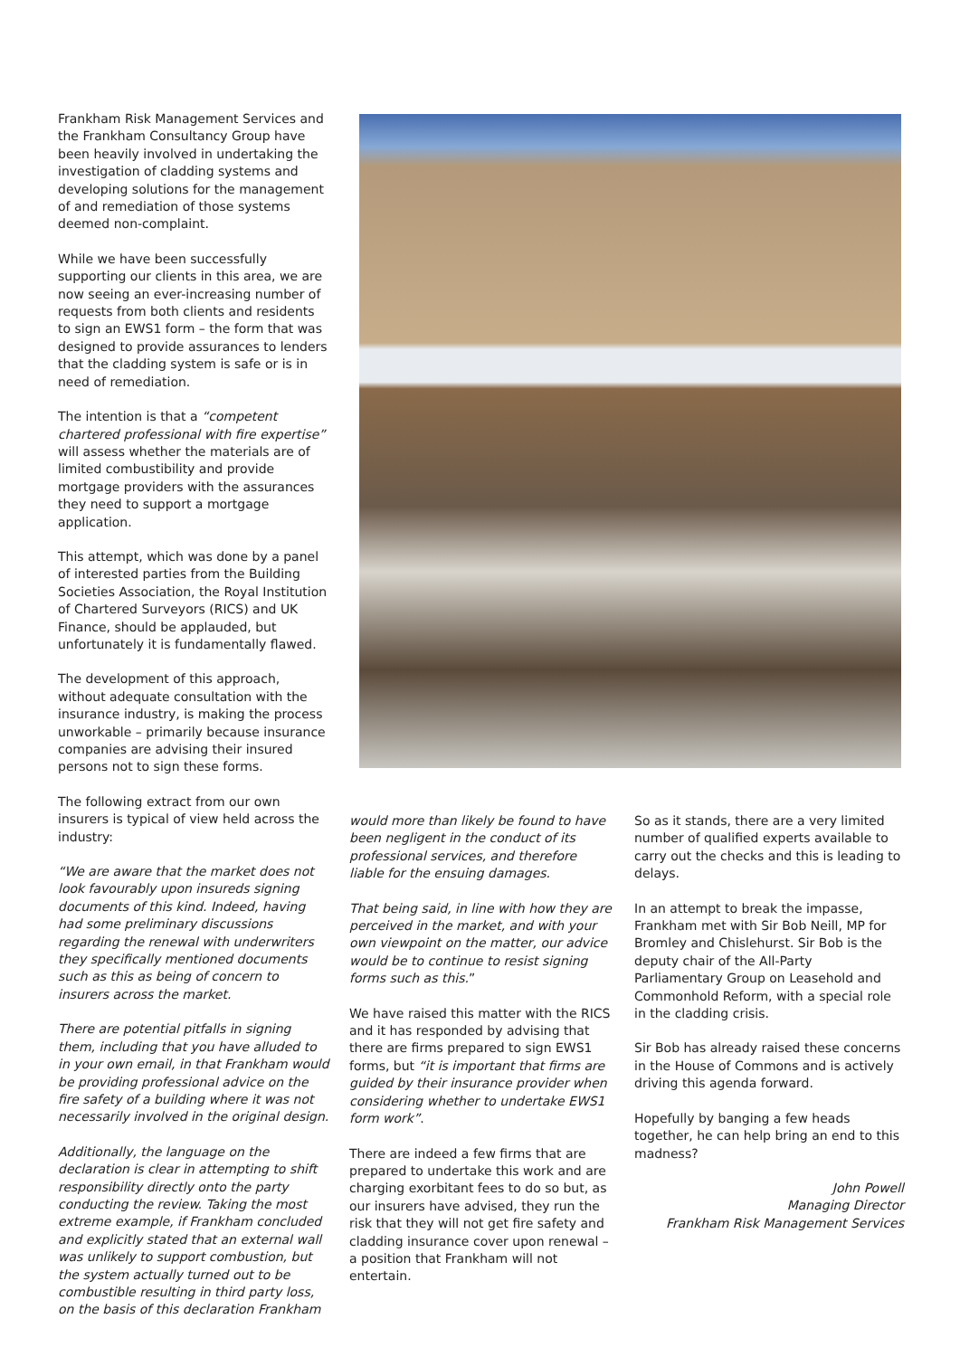Frankham Risk Management Services and the Frankham Consultancy Group have been heavily involved in undertaking the investigation of cladding systems and developing solutions for the management of and remediation of those systems deemed non-complaint.
While we have been successfully supporting our clients in this area, we are now seeing an ever-increasing number of requests from both clients and residents to sign an EWS1 form – the form that was designed to provide assurances to lenders that the cladding system is safe or is in need of remediation.
The intention is that a “competent chartered professional with fire expertise” will assess whether the materials are of limited combustibility and provide mortgage providers with the assurances they need to support a mortgage application.
This attempt, which was done by a panel of interested parties from the Building Societies Association, the Royal Institution of Chartered Surveyors (RICS) and UK Finance, should be applauded, but unfortunately it is fundamentally flawed.
The development of this approach, without adequate consultation with the insurance industry, is making the process unworkable – primarily because insurance companies are advising their insured persons not to sign these forms.
The following extract from our own insurers is typical of view held across the industry:
“We are aware that the market does not look favourably upon insureds signing documents of this kind. Indeed, having had some preliminary discussions regarding the renewal with underwriters they specifically mentioned documents such as this as being of concern to insurers across the market.
There are potential pitfalls in signing them, including that you have alluded to in your own email, in that Frankham would be providing professional advice on the fire safety of a building where it was not necessarily involved in the original design.
Additionally, the language on the declaration is clear in attempting to shift responsibility directly onto the party conducting the review. Taking the most extreme example, if Frankham concluded and explicitly stated that an external wall was unlikely to support combustion, but the system actually turned out to be combustible resulting in third party loss, on the basis of this declaration Frankham
would more than likely be found to have been negligent in the conduct of its professional services, and therefore liable for the ensuing damages.
That being said, in line with how they are perceived in the market, and with your own viewpoint on the matter, our advice would be to continue to resist signing forms such as this.”
We have raised this matter with the RICS and it has responded by advising that there are firms prepared to sign EWS1 forms, but “it is important that firms are guided by their insurance provider when considering whether to undertake EWS1 form work”.
There are indeed a few firms that are prepared to undertake this work and are charging exorbitant fees to do so but, as our insurers have advised, they run the risk that they will not get fire safety and cladding insurance cover upon renewal – a position that Frankham will not entertain.
So as it stands, there are a very limited number of qualified experts available to carry out the checks and this is leading to delays.
In an attempt to break the impasse, Frankham met with Sir Bob Neill, MP for Bromley and Chislehurst. Sir Bob is the deputy chair of the All-Party Parliamentary Group on Leasehold and Commonhold Reform, with a special role in the cladding crisis.
Sir Bob has already raised these concerns in the House of Commons and is actively driving this agenda forward.
Hopefully by banging a few heads together, he can help bring an end to this madness?
John Powell
Managing Director
Frankham Risk Management Services